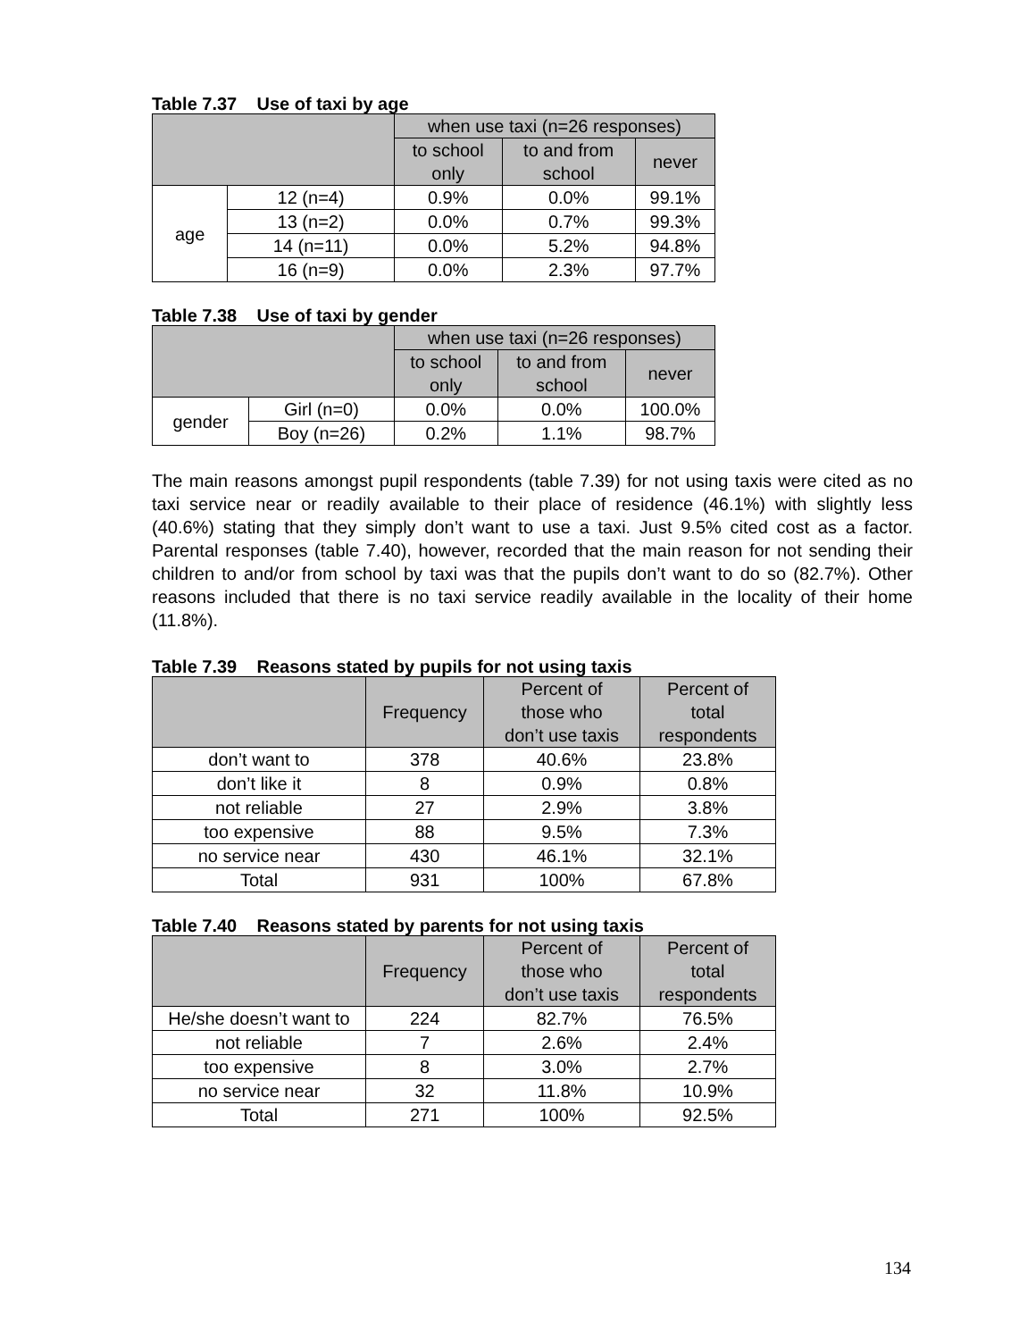Table 7.37 Use of taxi by age
| | | when use taxi (n=26 responses) | | |
| --- | --- | --- | --- | --- |
| | | to school only | to and from school | never |
| age | 12 (n=4) | 0.9% | 0.0% | 99.1% |
| | 13 (n=2) | 0.0% | 0.7% | 99.3% |
| | 14 (n=11) | 0.0% | 5.2% | 94.8% |
| | 16 (n=9) | 0.0% | 2.3% | 97.7% |
Table 7.38 Use of taxi by gender
| | | when use taxi (n=26 responses) | | |
| --- | --- | --- | --- | --- |
| | | to school only | to and from school | never |
| gender | Girl (n=0) | 0.0% | 0.0% | 100.0% |
| | Boy (n=26) | 0.2% | 1.1% | 98.7% |
The main reasons amongst pupil respondents (table 7.39) for not using taxis were cited as no taxi service near or readily available to their place of residence (46.1%) with slightly less (40.6%) stating that they simply don’t want to use a taxi. Just 9.5% cited cost as a factor. Parental responses (table 7.40), however, recorded that the main reason for not sending their children to and/or from school by taxi was that the pupils don’t want to do so (82.7%). Other reasons included that there is no taxi service readily available in the locality of their home (11.8%).
Table 7.39 Reasons stated by pupils for not using taxis
| | Frequency | Percent of those who don’t use taxis | Percent of total respondents |
| --- | --- | --- | --- |
| don’t want to | 378 | 40.6% | 23.8% |
| don’t like it | 8 | 0.9% | 0.8% |
| not reliable | 27 | 2.9% | 3.8% |
| too expensive | 88 | 9.5% | 7.3% |
| no service near | 430 | 46.1% | 32.1% |
| Total | 931 | 100% | 67.8% |
Table 7.40 Reasons stated by parents for not using taxis
| | Frequency | Percent of those who don’t use taxis | Percent of total respondents |
| --- | --- | --- | --- |
| He/she doesn’t want to | 224 | 82.7% | 76.5% |
| not reliable | 7 | 2.6% | 2.4% |
| too expensive | 8 | 3.0% | 2.7% |
| no service near | 32 | 11.8% | 10.9% |
| Total | 271 | 100% | 92.5% |
134